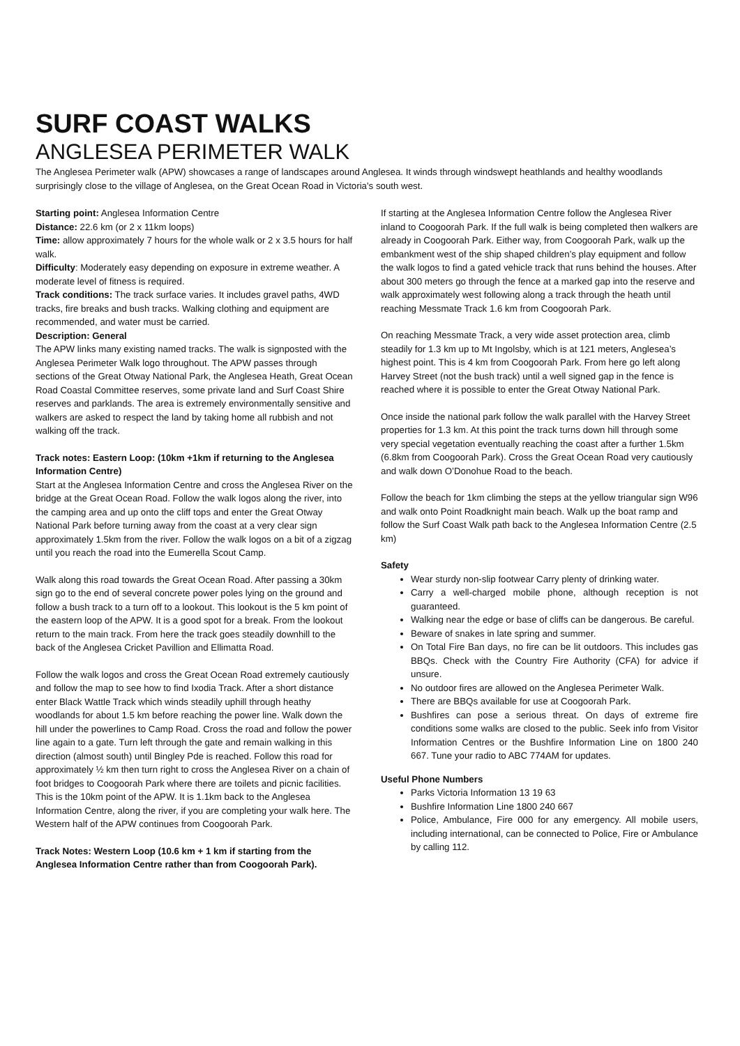SURF COAST WALKS
ANGLESEA PERIMETER WALK
The Anglesea Perimeter walk (APW) showcases a range of landscapes around Anglesea. It winds through windswept heathlands and healthy woodlands surprisingly close to the village of Anglesea, on the Great Ocean Road in Victoria's south west.
Starting point: Anglesea Information Centre
Distance: 22.6 km (or 2 x 11km loops)
Time: allow approximately 7 hours for the whole walk or 2 x 3.5 hours for half walk.
Difficulty: Moderately easy depending on exposure in extreme weather. A moderate level of fitness is required.
Track conditions: The track surface varies. It includes gravel paths, 4WD tracks, fire breaks and bush tracks. Walking clothing and equipment are recommended, and water must be carried.
Description: General
The APW links many existing named tracks. The walk is signposted with the Anglesea Perimeter Walk logo throughout. The APW passes through sections of the Great Otway National Park, the Anglesea Heath, Great Ocean Road Coastal Committee reserves, some private land and Surf Coast Shire reserves and parklands. The area is extremely environmentally sensitive and walkers are asked to respect the land by taking home all rubbish and not walking off the track.
Track notes: Eastern Loop: (10km +1km if returning to the Anglesea Information Centre)
Start at the Anglesea Information Centre and cross the Anglesea River on the bridge at the Great Ocean Road. Follow the walk logos along the river, into the camping area and up onto the cliff tops and enter the Great Otway National Park before turning away from the coast at a very clear sign approximately 1.5km from the river. Follow the walk logos on a bit of a zigzag until you reach the road into the Eumerella Scout Camp.
Walk along this road towards the Great Ocean Road. After passing a 30km sign go to the end of several concrete power poles lying on the ground and follow a bush track to a turn off to a lookout. This lookout is the 5 km point of the eastern loop of the APW. It is a good spot for a break. From the lookout return to the main track. From here the track goes steadily downhill to the back of the Anglesea Cricket Pavillion and Ellimatta Road.
Follow the walk logos and cross the Great Ocean Road extremely cautiously and follow the map to see how to find Ixodia Track. After a short distance enter Black Wattle Track which winds steadily uphill through heathy woodlands for about 1.5 km before reaching the power line. Walk down the hill under the powerlines to Camp Road. Cross the road and follow the power line again to a gate. Turn left through the gate and remain walking in this direction (almost south) until Bingley Pde is reached. Follow this road for approximately ½ km then turn right to cross the Anglesea River on a chain of foot bridges to Coogoorah Park where there are toilets and picnic facilities. This is the 10km point of the APW. It is 1.1km back to the Anglesea Information Centre, along the river, if you are completing your walk here. The Western half of the APW continues from Coogoorah Park.
Track Notes: Western Loop (10.6 km + 1 km if starting from the Anglesea Information Centre rather than from Coogoorah Park).
If starting at the Anglesea Information Centre follow the Anglesea River inland to Coogoorah Park. If the full walk is being completed then walkers are already in Coogoorah Park. Either way, from Coogoorah Park, walk up the embankment west of the ship shaped children’s play equipment and follow the walk logos to find a gated vehicle track that runs behind the houses. After about 300 meters go through the fence at a marked gap into the reserve and walk approximately west following along a track through the heath until reaching Messmate Track 1.6 km from Coogoorah Park.
On reaching Messmate Track, a very wide asset protection area, climb steadily for 1.3 km up to Mt Ingolsby, which is at 121 meters, Anglesea’s highest point. This is 4 km from Coogoorah Park. From here go left along Harvey Street (not the bush track) until a well signed gap in the fence is reached where it is possible to enter the Great Otway National Park.
Once inside the national park follow the walk parallel with the Harvey Street properties for 1.3 km. At this point the track turns down hill through some very special vegetation eventually reaching the coast after a further 1.5km (6.8km from Coogoorah Park). Cross the Great Ocean Road very cautiously and walk down O’Donohue Road to the beach.
Follow the beach for 1km climbing the steps at the yellow triangular sign W96 and walk onto Point Roadknight main beach. Walk up the boat ramp and follow the Surf Coast Walk path back to the Anglesea Information Centre (2.5 km)
Safety
Wear sturdy non-slip footwear Carry plenty of drinking water.
Carry a well-charged mobile phone, although reception is not guaranteed.
Walking near the edge or base of cliffs can be dangerous. Be careful.
Beware of snakes in late spring and summer.
On Total Fire Ban days, no fire can be lit outdoors. This includes gas BBQs. Check with the Country Fire Authority (CFA) for advice if unsure.
No outdoor fires are allowed on the Anglesea Perimeter Walk.
There are BBQs available for use at Coogoorah Park.
Bushfires can pose a serious threat. On days of extreme fire conditions some walks are closed to the public. Seek info from Visitor Information Centres or the Bushfire Information Line on 1800 240 667. Tune your radio to ABC 774AM for updates.
Useful Phone Numbers
Parks Victoria Information 13 19 63
Bushfire Information Line 1800 240 667
Police, Ambulance, Fire 000 for any emergency. All mobile users, including international, can be connected to Police, Fire or Ambulance by calling 112.